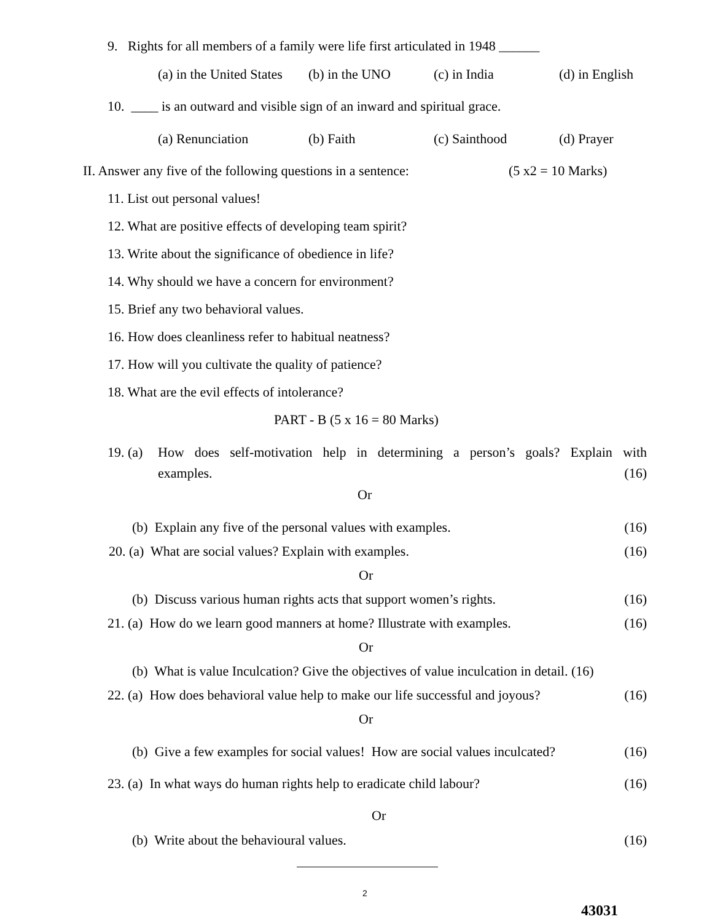9. Rights for all members of a family were life first articulated in 1948 ______
(a) in the United States (b) in the UNO (c) in India (d) in English
10. ____ is an outward and visible sign of an inward and spiritual grace.
(a) Renunciation (b) Faith (c) Sainthood (d) Prayer
II. Answer any five of the following questions in a sentence: (5 x2 = 10 Marks)
11. List out personal values!
12. What are positive effects of developing team spirit?
13. Write about the significance of obedience in life?
14. Why should we have a concern for environment?
15. Brief any two behavioral values.
16. How does cleanliness refer to habitual neatness?
17. How will you cultivate the quality of patience?
18. What are the evil effects of intolerance?
PART - B (5 x 16 = 80 Marks)
19. (a)
How does self-motivation help in determining a person’s goals? Explain with
examples. (16)
Or
(b) Explain any five of the personal values with examples. (16)
20. (a) What are social values? Explain with examples. (16)
Or
(b) Discuss various human rights acts that support women’s rights. (16)
21. (a) How do we learn good manners at home? Illustrate with examples. (16)
Or
(b) What is value Inculcation? Give the objectives of value inculcation in detail. (16)
22. (a) How does behavioral value help to make our life successful and joyous? (16)
Or
(b) Give a few examples for social values! How are social values inculcated? (16)
23. (a) In what ways do human rights help to eradicate child labour? (16)
Or
(b) Write about the behavioural values. (16)
2
43031